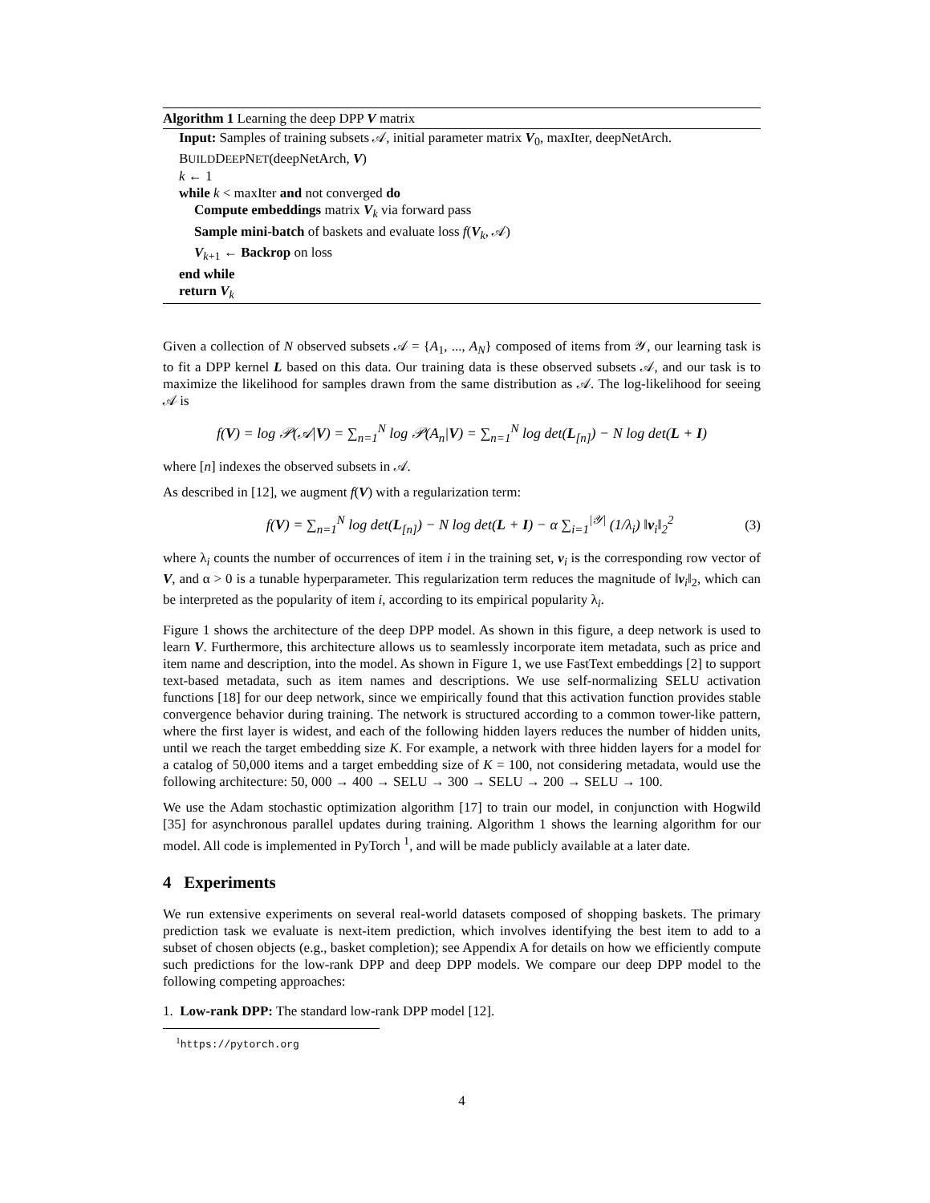Algorithm 1 Learning the deep DPP V matrix
Input: Samples of training subsets 𝒜, initial parameter matrix V<sub>0</sub>, maxIter, deepNetArch.
BUILDDEEPNET(deepNetArch, V)
k ← 1
while k < maxIter and not converged do
Compute embeddings matrix V<sub>k</sub> via forward pass
Sample mini-batch of baskets and evaluate loss f(V<sub>k</sub>, 𝒜)
V<sub>k+1</sub> ← Backrop on loss
end while
return V<sub>k</sub>
Given a collection of N observed subsets 𝒜 = {A<sub>1</sub>, ..., A<sub>N</sub>} composed of items from 𝒴, our learning task is to fit a DPP kernel L based on this data. Our training data is these observed subsets 𝒜, and our task is to maximize the likelihood for samples drawn from the same distribution as 𝒜. The log-likelihood for seeing 𝒜 is
f(V) = log 𝒫(𝒜|V) = ∑<sub>n=1</sub><sup>N</sup> log 𝒫(A<sub>n</sub>|V) = ∑<sub>n=1</sub><sup>N</sup> log det(L<sub>[n]</sub>) − N log det(L + I)
where [n] indexes the observed subsets in 𝒜.
As described in [12], we augment f(V) with a regularization term:
f(V) = ∑<sub>n=1</sub><sup>N</sup> log det(L<sub>[n]</sub>) − N log det(L + I) − α ∑<sub>i=1</sub><sup>|𝒴|</sup> (1/λ<sub>i</sub>) ‖v<sub>i</sub>‖<sub>2</sub><sup>2</sup> (3)
where λ<sub>i</sub> counts the number of occurrences of item i in the training set, v<sub>i</sub> is the corresponding row vector of V, and α > 0 is a tunable hyperparameter. This regularization term reduces the magnitude of ‖v<sub>i</sub>‖<sub>2</sub>, which can be interpreted as the popularity of item i, according to its empirical popularity λ<sub>i</sub>.
Figure 1 shows the architecture of the deep DPP model. As shown in this figure, a deep network is used to learn V. Furthermore, this architecture allows us to seamlessly incorporate item metadata, such as price and item name and description, into the model. As shown in Figure 1, we use FastText embeddings [2] to support text-based metadata, such as item names and descriptions. We use self-normalizing SELU activation functions [18] for our deep network, since we empirically found that this activation function provides stable convergence behavior during training. The network is structured according to a common tower-like pattern, where the first layer is widest, and each of the following hidden layers reduces the number of hidden units, until we reach the target embedding size K. For example, a network with three hidden layers for a model for a catalog of 50,000 items and a target embedding size of K = 100, not considering metadata, would use the following architecture: 50, 000 → 400 → SELU → 300 → SELU → 200 → SELU → 100.
We use the Adam stochastic optimization algorithm [17] to train our model, in conjunction with Hogwild [35] for asynchronous parallel updates during training. Algorithm 1 shows the learning algorithm for our model. All code is implemented in PyTorch <sup>1</sup>, and will be made publicly available at a later date.
4 Experiments
We run extensive experiments on several real-world datasets composed of shopping baskets. The primary prediction task we evaluate is next-item prediction, which involves identifying the best item to add to a subset of chosen objects (e.g., basket completion); see Appendix A for details on how we efficiently compute such predictions for the low-rank DPP and deep DPP models. We compare our deep DPP model to the following competing approaches:
1. Low-rank DPP: The standard low-rank DPP model [12].
<sup>1</sup> https://pytorch.org
4